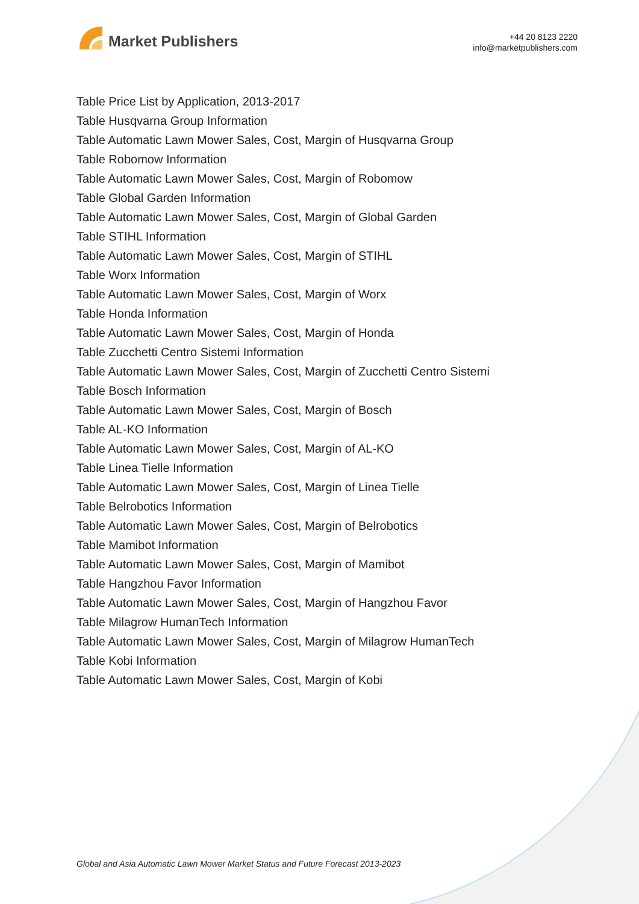Market Publishers
+44 20 8123 2220
info@marketpublishers.com
Table Price List by Application, 2013-2017
Table Husqvarna Group Information
Table Automatic Lawn Mower Sales, Cost, Margin of Husqvarna Group
Table Robomow Information
Table Automatic Lawn Mower Sales, Cost, Margin of Robomow
Table Global Garden Information
Table Automatic Lawn Mower Sales, Cost, Margin of Global Garden
Table STIHL Information
Table Automatic Lawn Mower Sales, Cost, Margin of STIHL
Table Worx Information
Table Automatic Lawn Mower Sales, Cost, Margin of Worx
Table Honda Information
Table Automatic Lawn Mower Sales, Cost, Margin of Honda
Table Zucchetti Centro Sistemi Information
Table Automatic Lawn Mower Sales, Cost, Margin of Zucchetti Centro Sistemi
Table Bosch Information
Table Automatic Lawn Mower Sales, Cost, Margin of Bosch
Table AL-KO Information
Table Automatic Lawn Mower Sales, Cost, Margin of AL-KO
Table Linea Tielle Information
Table Automatic Lawn Mower Sales, Cost, Margin of Linea Tielle
Table Belrobotics Information
Table Automatic Lawn Mower Sales, Cost, Margin of Belrobotics
Table Mamibot Information
Table Automatic Lawn Mower Sales, Cost, Margin of Mamibot
Table Hangzhou Favor Information
Table Automatic Lawn Mower Sales, Cost, Margin of Hangzhou Favor
Table Milagrow HumanTech Information
Table Automatic Lawn Mower Sales, Cost, Margin of Milagrow HumanTech
Table Kobi Information
Table Automatic Lawn Mower Sales, Cost, Margin of Kobi
Global and Asia Automatic Lawn Mower Market Status and Future Forecast 2013-2023